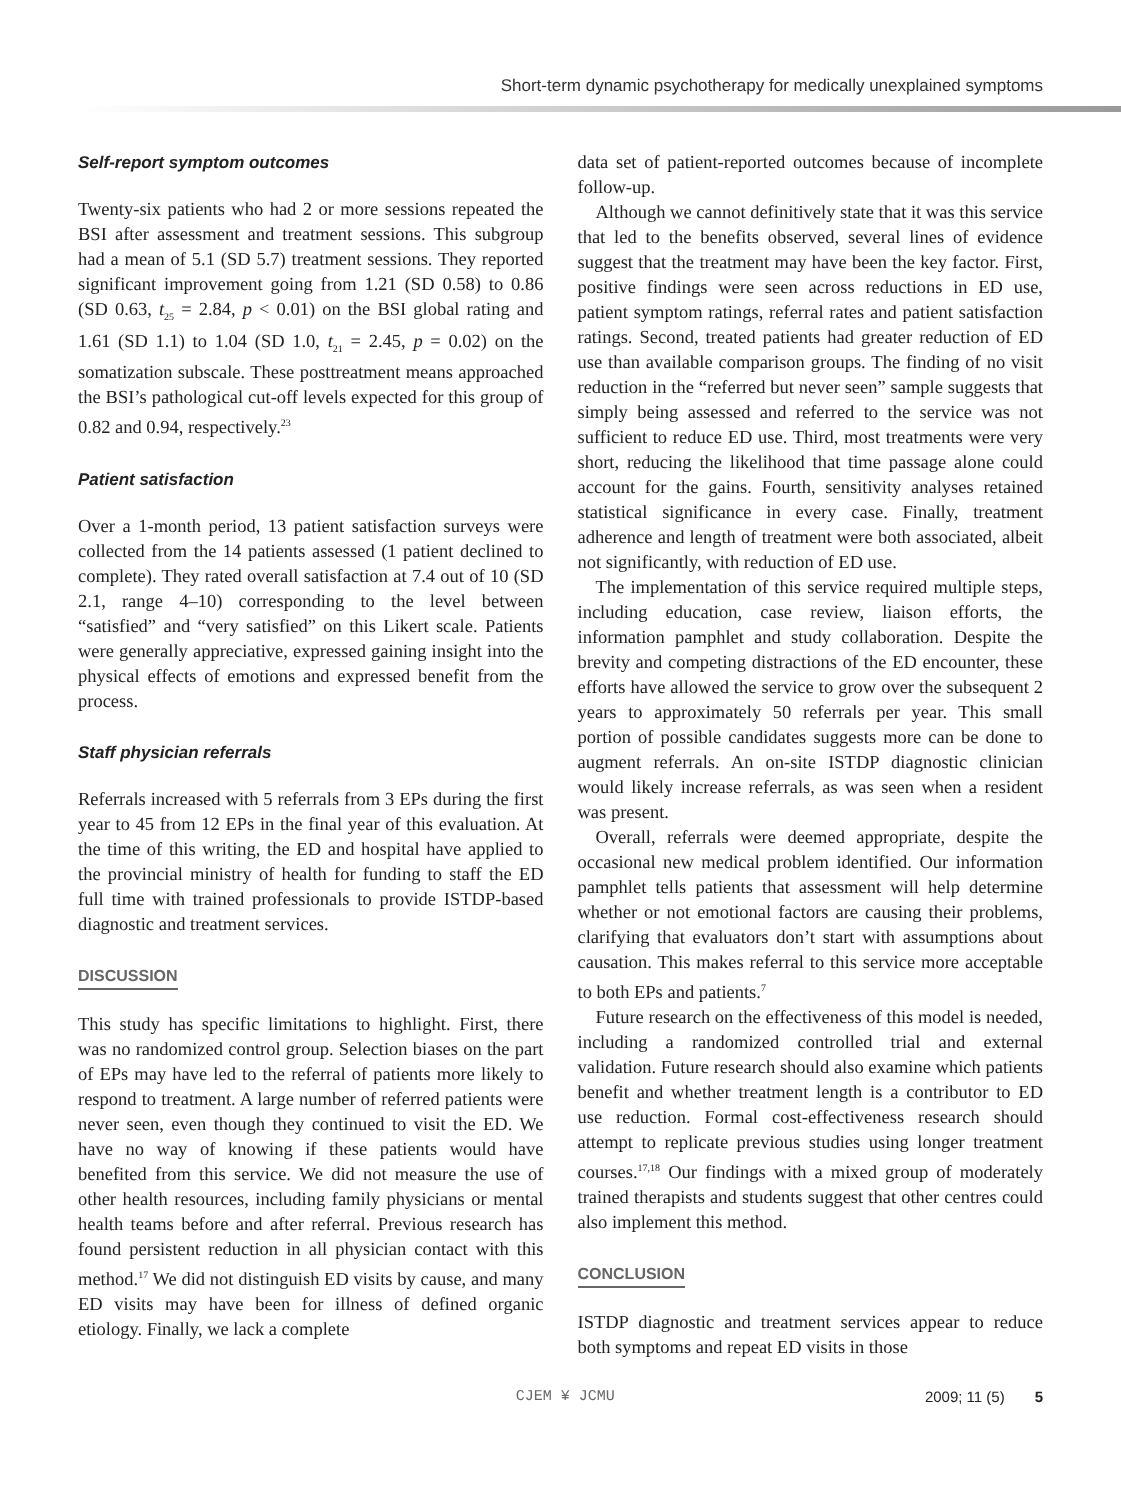Short-term dynamic psychotherapy for medically unexplained symptoms
Self-report symptom outcomes
Twenty-six patients who had 2 or more sessions repeated the BSI after assessment and treatment sessions. This subgroup had a mean of 5.1 (SD 5.7) treatment sessions. They reported significant improvement going from 1.21 (SD 0.58) to 0.86 (SD 0.63, t<sub>25</sub> = 2.84, p < 0.01) on the BSI global rating and 1.61 (SD 1.1) to 1.04 (SD 1.0, t<sub>21</sub> = 2.45, p = 0.02) on the somatization subscale. These posttreatment means approached the BSI’s pathological cut-off levels expected for this group of 0.82 and 0.94, respectively.<sup>23</sup>
Patient satisfaction
Over a 1-month period, 13 patient satisfaction surveys were collected from the 14 patients assessed (1 patient declined to complete). They rated overall satisfaction at 7.4 out of 10 (SD 2.1, range 4–10) corresponding to the level between “satisfied” and “very satisfied” on this Likert scale. Patients were generally appreciative, expressed gaining insight into the physical effects of emotions and expressed benefit from the process.
Staff physician referrals
Referrals increased with 5 referrals from 3 EPs during the first year to 45 from 12 EPs in the final year of this evaluation. At the time of this writing, the ED and hospital have applied to the provincial ministry of health for funding to staff the ED full time with trained professionals to provide ISTDP-based diagnostic and treatment services.
DISCUSSION
This study has specific limitations to highlight. First, there was no randomized control group. Selection biases on the part of EPs may have led to the referral of patients more likely to respond to treatment. A large number of referred patients were never seen, even though they continued to visit the ED. We have no way of knowing if these patients would have benefited from this service. We did not measure the use of other health resources, including family physicians or mental health teams before and after referral. Previous research has found persistent reduction in all physician contact with this method.<sup>17</sup> We did not distinguish ED visits by cause, and many ED visits may have been for illness of defined organic etiology. Finally, we lack a complete
data set of patient-reported outcomes because of incomplete follow-up.
Although we cannot definitively state that it was this service that led to the benefits observed, several lines of evidence suggest that the treatment may have been the key factor. First, positive findings were seen across reductions in ED use, patient symptom ratings, referral rates and patient satisfaction ratings. Second, treated patients had greater reduction of ED use than available comparison groups. The finding of no visit reduction in the “referred but never seen” sample suggests that simply being assessed and referred to the service was not sufficient to reduce ED use. Third, most treatments were very short, reducing the likelihood that time passage alone could account for the gains. Fourth, sensitivity analyses retained statistical significance in every case. Finally, treatment adherence and length of treatment were both associated, albeit not significantly, with reduction of ED use.
The implementation of this service required multiple steps, including education, case review, liaison efforts, the information pamphlet and study collaboration. Despite the brevity and competing distractions of the ED encounter, these efforts have allowed the service to grow over the subsequent 2 years to approximately 50 referrals per year. This small portion of possible candidates suggests more can be done to augment referrals. An on-site ISTDP diagnostic clinician would likely increase referrals, as was seen when a resident was present.
Overall, referrals were deemed appropriate, despite the occasional new medical problem identified. Our information pamphlet tells patients that assessment will help determine whether or not emotional factors are causing their problems, clarifying that evaluators don’t start with assumptions about causation. This makes referral to this service more acceptable to both EPs and patients.<sup>7</sup>
Future research on the effectiveness of this model is needed, including a randomized controlled trial and external validation. Future research should also examine which patients benefit and whether treatment length is a contributor to ED use reduction. Formal cost-effectiveness research should attempt to replicate previous studies using longer treatment courses.<sup>17,18</sup> Our findings with a mixed group of moderately trained therapists and students suggest that other centres could also implement this method.
CONCLUSION
ISTDP diagnostic and treatment services appear to reduce both symptoms and repeat ED visits in those
CJEM ¥ JCMU 2009; 11 (5) 5